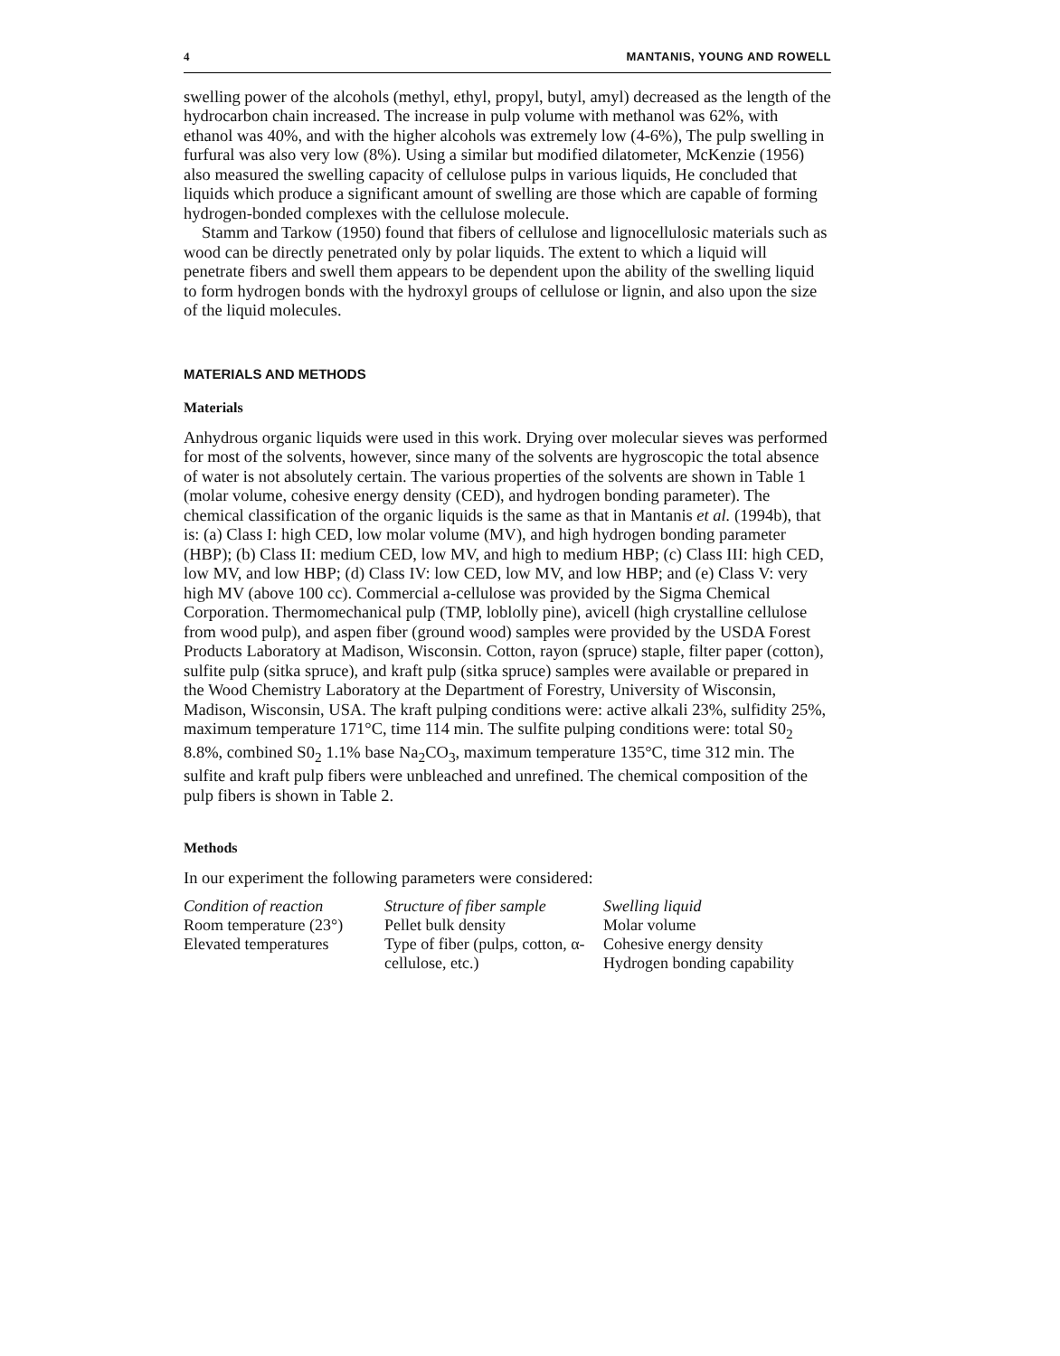4 MANTANIS, YOUNG AND ROWELL
swelling power of the alcohols (methyl, ethyl, propyl, butyl, amyl) decreased as the length of the hydrocarbon chain increased. The increase in pulp volume with methanol was 62%, with ethanol was 40%, and with the higher alcohols was extremely low (4-6%), The pulp swelling in furfural was also very low (8%). Using a similar but modified dilatometer, McKenzie (1956) also measured the swelling capacity of cellulose pulps in various liquids, He concluded that liquids which produce a significant amount of swelling are those which are capable of forming hydrogen-bonded complexes with the cellulose molecule.
Stamm and Tarkow (1950) found that fibers of cellulose and lignocellulosic materials such as wood can be directly penetrated only by polar liquids. The extent to which a liquid will penetrate fibers and swell them appears to be dependent upon the ability of the swelling liquid to form hydrogen bonds with the hydroxyl groups of cellulose or lignin, and also upon the size of the liquid molecules.
MATERIALS AND METHODS
Materials
Anhydrous organic liquids were used in this work. Drying over molecular sieves was performed for most of the solvents, however, since many of the solvents are hygroscopic the total absence of water is not absolutely certain. The various properties of the solvents are shown in Table 1 (molar volume, cohesive energy density (CED), and hydrogen bonding parameter). The chemical classification of the organic liquids is the same as that in Mantanis et al. (1994b), that is: (a) Class I: high CED, low molar volume (MV), and high hydrogen bonding parameter (HBP); (b) Class II: medium CED, low MV, and high to medium HBP; (c) Class III: high CED, low MV, and low HBP; (d) Class IV: low CED, low MV, and low HBP; and (e) Class V: very high MV (above 100 cc). Commercial a-cellulose was provided by the Sigma Chemical Corporation. Thermomechanical pulp (TMP, loblolly pine), avicell (high crystalline cellulose from wood pulp), and aspen fiber (ground wood) samples were provided by the USDA Forest Products Laboratory at Madison, Wisconsin. Cotton, rayon (spruce) staple, filter paper (cotton), sulfite pulp (sitka spruce), and kraft pulp (sitka spruce) samples were available or prepared in the Wood Chemistry Laboratory at the Department of Forestry, University of Wisconsin, Madison, Wisconsin, USA. The kraft pulping conditions were: active alkali 23%, sulfidity 25%, maximum temperature 171°C, time 114 min. The sulfite pulping conditions were: total S0<sub>2</sub> 8.8%, combined S0<sub>2</sub> 1.1% base Na<sub>2</sub>CO<sub>3</sub>, maximum temperature 135°C, time 312 min. The sulfite and kraft pulp fibers were unbleached and unrefined. The chemical composition of the pulp fibers is shown in Table 2.
Methods
In our experiment the following parameters were considered:
| Condition of reaction | Structure of fiber sample | Swelling liquid |
| --- | --- | --- |
| Room temperature (23°) | Pellet bulk density | Molar volume |
| Elevated temperatures | Type of fiber (pulps, cotton, α-cellulose, etc.) | Cohesive energy density Hydrogen bonding capability |